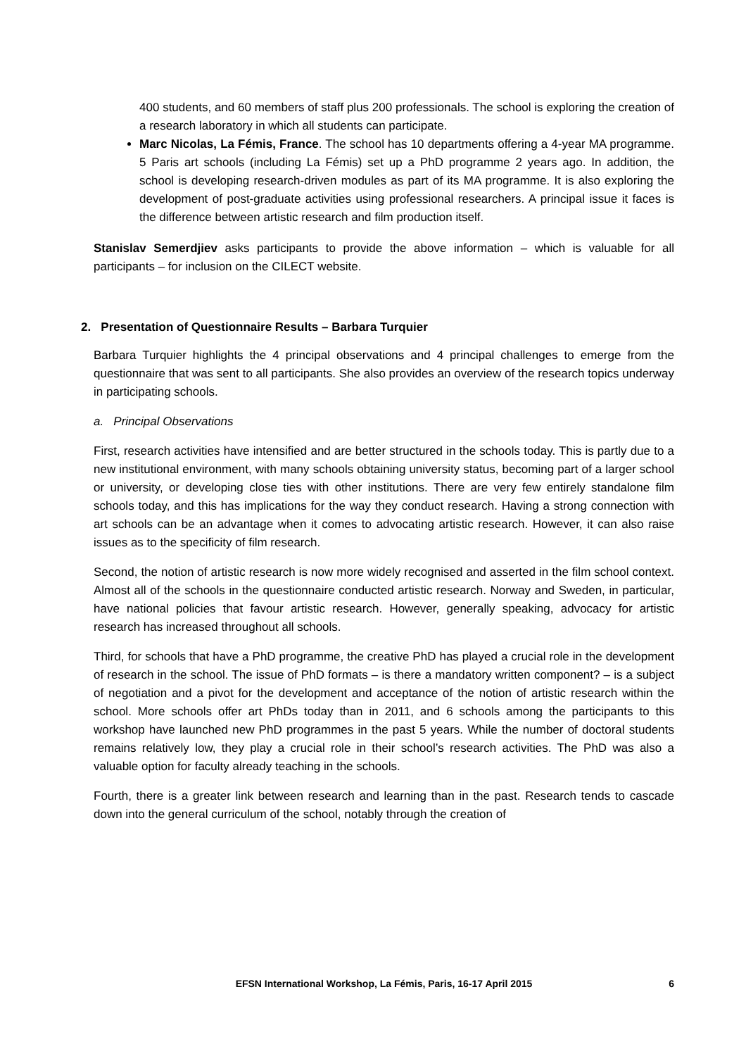400 students, and 60 members of staff plus 200 professionals. The school is exploring the creation of a research laboratory in which all students can participate.
Marc Nicolas, La Fémis, France. The school has 10 departments offering a 4-year MA programme. 5 Paris art schools (including La Fémis) set up a PhD programme 2 years ago. In addition, the school is developing research-driven modules as part of its MA programme. It is also exploring the development of post-graduate activities using professional researchers. A principal issue it faces is the difference between artistic research and film production itself.
Stanislav Semerdjiev asks participants to provide the above information – which is valuable for all participants – for inclusion on the CILECT website.
2. Presentation of Questionnaire Results – Barbara Turquier
Barbara Turquier highlights the 4 principal observations and 4 principal challenges to emerge from the questionnaire that was sent to all participants. She also provides an overview of the research topics underway in participating schools.
a. Principal Observations
First, research activities have intensified and are better structured in the schools today. This is partly due to a new institutional environment, with many schools obtaining university status, becoming part of a larger school or university, or developing close ties with other institutions. There are very few entirely standalone film schools today, and this has implications for the way they conduct research. Having a strong connection with art schools can be an advantage when it comes to advocating artistic research. However, it can also raise issues as to the specificity of film research.
Second, the notion of artistic research is now more widely recognised and asserted in the film school context. Almost all of the schools in the questionnaire conducted artistic research. Norway and Sweden, in particular, have national policies that favour artistic research. However, generally speaking, advocacy for artistic research has increased throughout all schools.
Third, for schools that have a PhD programme, the creative PhD has played a crucial role in the development of research in the school. The issue of PhD formats – is there a mandatory written component? – is a subject of negotiation and a pivot for the development and acceptance of the notion of artistic research within the school. More schools offer art PhDs today than in 2011, and 6 schools among the participants to this workshop have launched new PhD programmes in the past 5 years. While the number of doctoral students remains relatively low, they play a crucial role in their school’s research activities. The PhD was also a valuable option for faculty already teaching in the schools.
Fourth, there is a greater link between research and learning than in the past. Research tends to cascade down into the general curriculum of the school, notably through the creation of
6
EFSN International Workshop, La Fémis, Paris, 16-17 April 2015